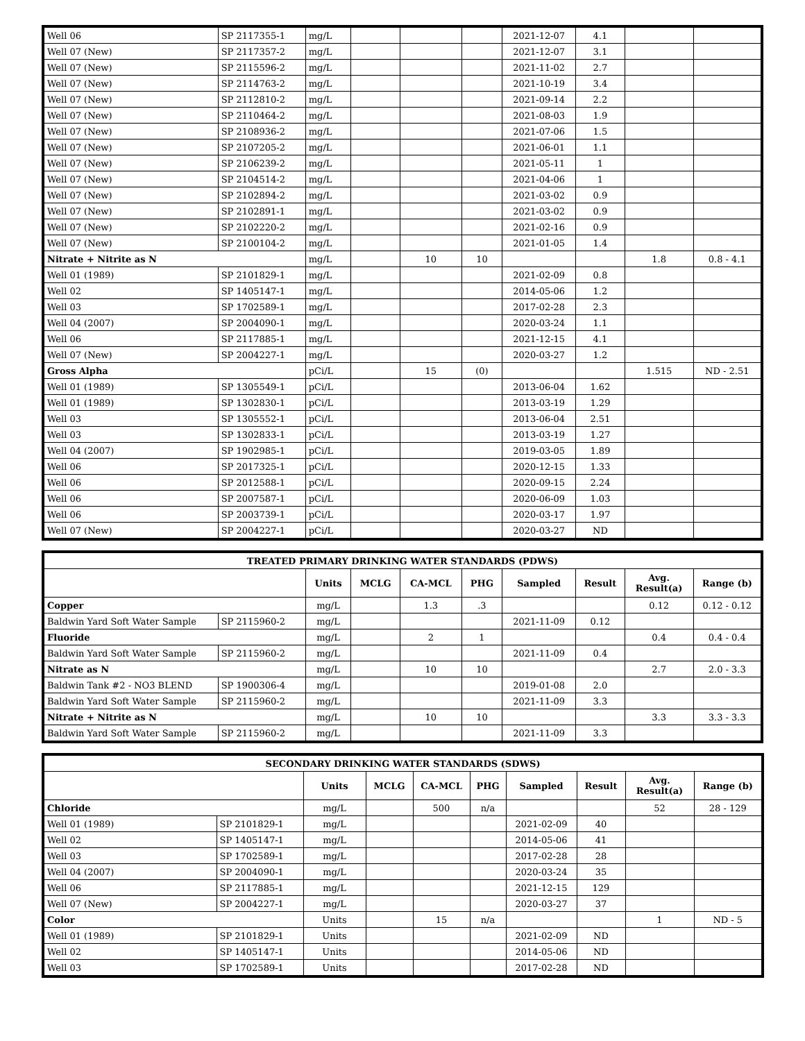| Well 06 | SP 2117355-1 | mg/L | | | | 2021-12-07 | 4.1 | | |
| Well 07 (New) | SP 2117357-2 | mg/L | | | | 2021-12-07 | 3.1 | | |
| Well 07 (New) | SP 2115596-2 | mg/L | | | | 2021-11-02 | 2.7 | | |
| Well 07 (New) | SP 2114763-2 | mg/L | | | | 2021-10-19 | 3.4 | | |
| Well 07 (New) | SP 2112810-2 | mg/L | | | | 2021-09-14 | 2.2 | | |
| Well 07 (New) | SP 2110464-2 | mg/L | | | | 2021-08-03 | 1.9 | | |
| Well 07 (New) | SP 2108936-2 | mg/L | | | | 2021-07-06 | 1.5 | | |
| Well 07 (New) | SP 2107205-2 | mg/L | | | | 2021-06-01 | 1.1 | | |
| Well 07 (New) | SP 2106239-2 | mg/L | | | | 2021-05-11 | 1 | | |
| Well 07 (New) | SP 2104514-2 | mg/L | | | | 2021-04-06 | 1 | | |
| Well 07 (New) | SP 2102894-2 | mg/L | | | | 2021-03-02 | 0.9 | | |
| Well 07 (New) | SP 2102891-1 | mg/L | | | | 2021-03-02 | 0.9 | | |
| Well 07 (New) | SP 2102220-2 | mg/L | | | | 2021-02-16 | 0.9 | | |
| Well 07 (New) | SP 2100104-2 | mg/L | | | | 2021-01-05 | 1.4 | | |
| Nitrate + Nitrite as N | | mg/L | | 10 | 10 | | | 1.8 | 0.8 - 4.1 |
| Well 01 (1989) | SP 2101829-1 | mg/L | | | | 2021-02-09 | 0.8 | | |
| Well 02 | SP 1405147-1 | mg/L | | | | 2014-05-06 | 1.2 | | |
| Well 03 | SP 1702589-1 | mg/L | | | | 2017-02-28 | 2.3 | | |
| Well 04 (2007) | SP 2004090-1 | mg/L | | | | 2020-03-24 | 1.1 | | |
| Well 06 | SP 2117885-1 | mg/L | | | | 2021-12-15 | 4.1 | | |
| Well 07 (New) | SP 2004227-1 | mg/L | | | | 2020-03-27 | 1.2 | | |
| Gross Alpha | | pCi/L | | 15 | (0) | | | 1.515 | ND - 2.51 |
| Well 01 (1989) | SP 1305549-1 | pCi/L | | | | 2013-06-04 | 1.62 | | |
| Well 01 (1989) | SP 1302830-1 | pCi/L | | | | 2013-03-19 | 1.29 | | |
| Well 03 | SP 1305552-1 | pCi/L | | | | 2013-06-04 | 2.51 | | |
| Well 03 | SP 1302833-1 | pCi/L | | | | 2013-03-19 | 1.27 | | |
| Well 04 (2007) | SP 1902985-1 | pCi/L | | | | 2019-03-05 | 1.89 | | |
| Well 06 | SP 2017325-1 | pCi/L | | | | 2020-12-15 | 1.33 | | |
| Well 06 | SP 2012588-1 | pCi/L | | | | 2020-09-15 | 2.24 | | |
| Well 06 | SP 2007587-1 | pCi/L | | | | 2020-06-09 | 1.03 | | |
| Well 06 | SP 2003739-1 | pCi/L | | | | 2020-03-17 | 1.97 | | |
| Well 07 (New) | SP 2004227-1 | pCi/L | | | | 2020-03-27 | ND | | |
| TREATED PRIMARY DRINKING WATER STANDARDS (PDWS) | | | | | | | | | |
| --- | --- | --- | --- | --- | --- | --- | --- | --- | --- |
| | | Units | MCLG | CA-MCL | PHG | Sampled | Result | Avg. Result(a) | Range (b) |
| Copper | | mg/L | | 1.3 | .3 | | | 0.12 | 0.12 - 0.12 |
| Baldwin Yard Soft Water Sample | SP 2115960-2 | mg/L | | | | 2021-11-09 | 0.12 | | |
| Fluoride | | mg/L | | 2 | 1 | | | 0.4 | 0.4 - 0.4 |
| Baldwin Yard Soft Water Sample | SP 2115960-2 | mg/L | | | | 2021-11-09 | 0.4 | | |
| Nitrate as N | | mg/L | | 10 | 10 | | | 2.7 | 2.0 - 3.3 |
| Baldwin Tank #2 - NO3 BLEND | SP 1900306-4 | mg/L | | | | 2019-01-08 | 2.0 | | |
| Baldwin Yard Soft Water Sample | SP 2115960-2 | mg/L | | | | 2021-11-09 | 3.3 | | |
| Nitrate + Nitrite as N | | mg/L | | 10 | 10 | | | 3.3 | 3.3 - 3.3 |
| Baldwin Yard Soft Water Sample | SP 2115960-2 | mg/L | | | | 2021-11-09 | 3.3 | | |
| SECONDARY DRINKING WATER STANDARDS (SDWS) | | | | | | | | | |
| --- | --- | --- | --- | --- | --- | --- | --- | --- | --- |
| | | Units | MCLG | CA-MCL | PHG | Sampled | Result | Avg. Result(a) | Range (b) |
| Chloride | | mg/L | | 500 | n/a | | | 52 | 28 - 129 |
| Well 01 (1989) | SP 2101829-1 | mg/L | | | | 2021-02-09 | 40 | | |
| Well 02 | SP 1405147-1 | mg/L | | | | 2014-05-06 | 41 | | |
| Well 03 | SP 1702589-1 | mg/L | | | | 2017-02-28 | 28 | | |
| Well 04 (2007) | SP 2004090-1 | mg/L | | | | 2020-03-24 | 35 | | |
| Well 06 | SP 2117885-1 | mg/L | | | | 2021-12-15 | 129 | | |
| Well 07 (New) | SP 2004227-1 | mg/L | | | | 2020-03-27 | 37 | | |
| Color | | Units | | 15 | n/a | | | 1 | ND - 5 |
| Well 01 (1989) | SP 2101829-1 | Units | | | | 2021-02-09 | ND | | |
| Well 02 | SP 1405147-1 | Units | | | | 2014-05-06 | ND | | |
| Well 03 | SP 1702589-1 | Units | | | | 2017-02-28 | ND | | |